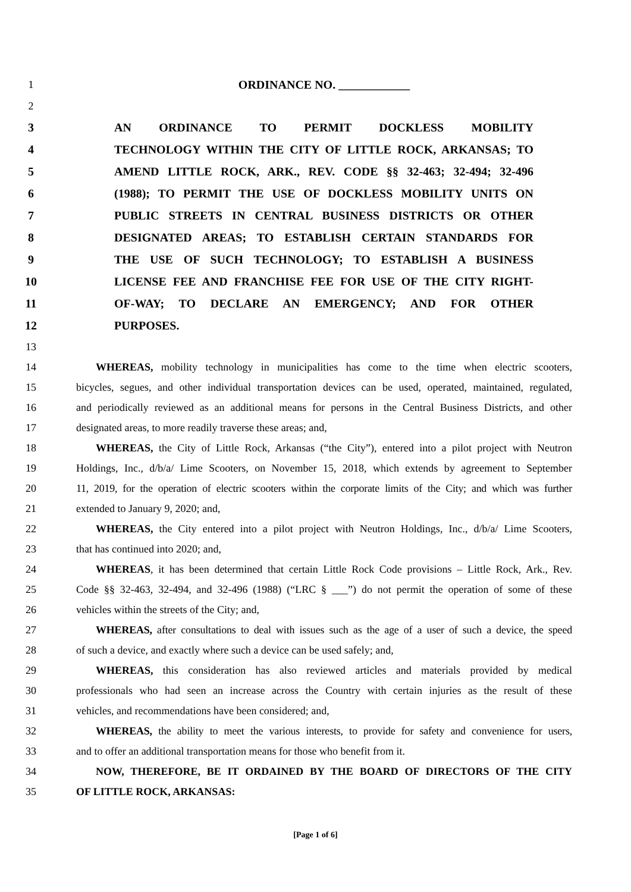1 ORDINANCE NO. ____________
2
3 AN ORDINANCE TO PERMIT DOCKLESS MOBILITY
4 TECHNOLOGY WITHIN THE CITY OF LITTLE ROCK, ARKANSAS; TO
5 AMEND LITTLE ROCK, ARK., REV. CODE §§ 32-463; 32-494; 32-496
6 (1988); TO PERMIT THE USE OF DOCKLESS MOBILITY UNITS ON
7 PUBLIC STREETS IN CENTRAL BUSINESS DISTRICTS OR OTHER
8 DESIGNATED AREAS; TO ESTABLISH CERTAIN STANDARDS FOR
9 THE USE OF SUCH TECHNOLOGY; TO ESTABLISH A BUSINESS
10 LICENSE FEE AND FRANCHISE FEE FOR USE OF THE CITY RIGHT-
11 OF-WAY; TO DECLARE AN EMERGENCY; AND FOR OTHER
12 PURPOSES.
13
14 WHEREAS, mobility technology in municipalities has come to the time when electric scooters,
15 bicycles, segues, and other individual transportation devices can be used, operated, maintained, regulated,
16 and periodically reviewed as an additional means for persons in the Central Business Districts, and other
17 designated areas, to more readily traverse these areas; and,
18 WHEREAS, the City of Little Rock, Arkansas (“the City”), entered into a pilot project with Neutron
19 Holdings, Inc., d/b/a/ Lime Scooters, on November 15, 2018, which extends by agreement to September
20 11, 2019, for the operation of electric scooters within the corporate limits of the City; and which was further
21 extended to January 9, 2020; and,
22 WHEREAS, the City entered into a pilot project with Neutron Holdings, Inc., d/b/a/ Lime Scooters,
23 that has continued into 2020; and,
24 WHEREAS, it has been determined that certain Little Rock Code provisions – Little Rock, Ark., Rev.
25 Code §§ 32-463, 32-494, and 32-496 (1988) (“LRC § ___”) do not permit the operation of some of these
26 vehicles within the streets of the City; and,
27 WHEREAS, after consultations to deal with issues such as the age of a user of such a device, the speed
28 of such a device, and exactly where such a device can be used safely; and,
29 WHEREAS, this consideration has also reviewed articles and materials provided by medical
30 professionals who had seen an increase across the Country with certain injuries as the result of these
31 vehicles, and recommendations have been considered; and,
32 WHEREAS, the ability to meet the various interests, to provide for safety and convenience for users,
33 and to offer an additional transportation means for those who benefit from it.
34 NOW, THEREFORE, BE IT ORDAINED BY THE BOARD OF DIRECTORS OF THE CITY
35 OF LITTLE ROCK, ARKANSAS:
[Page 1 of 6]